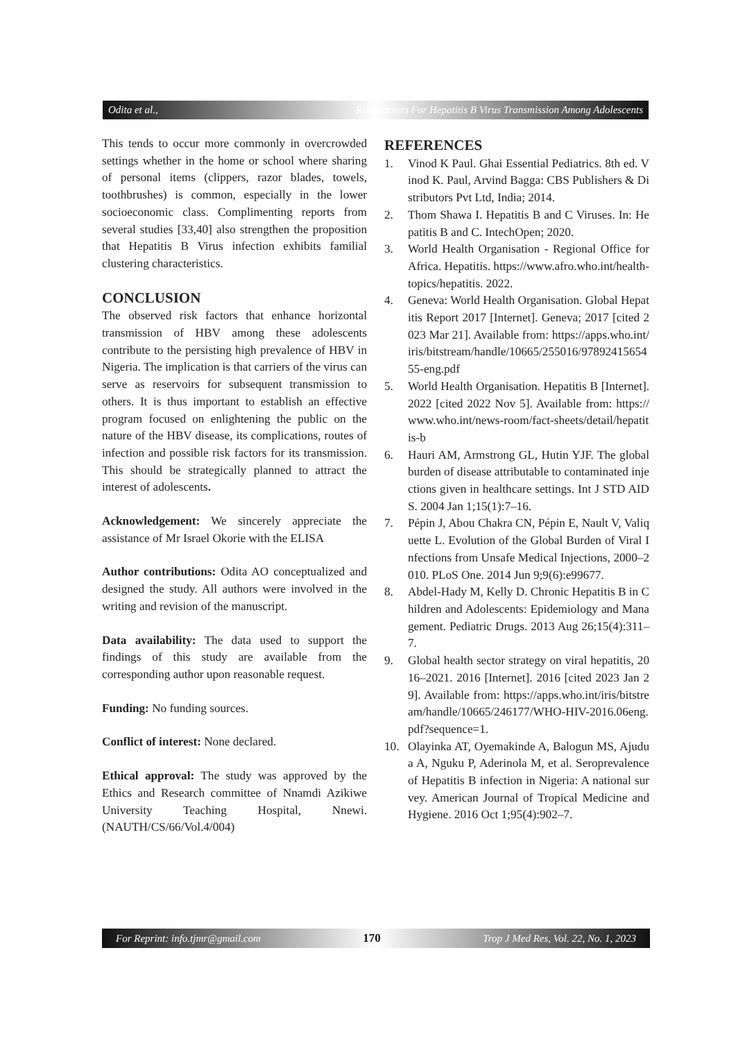Odita et al., Risk Factors For Hepatitis B Virus Transmission Among Adolescents
This tends to occur more commonly in overcrowded settings whether in the home or school where sharing of personal items (clippers, razor blades, towels, toothbrushes) is common, especially in the lower socioeconomic class. Complimenting reports from several studies [33,40] also strengthen the proposition that Hepatitis B Virus infection exhibits familial clustering characteristics.
CONCLUSION
The observed risk factors that enhance horizontal transmission of HBV among these adolescents contribute to the persisting high prevalence of HBV in Nigeria. The implication is that carriers of the virus can serve as reservoirs for subsequent transmission to others. It is thus important to establish an effective program focused on enlightening the public on the nature of the HBV disease, its complications, routes of infection and possible risk factors for its transmission. This should be strategically planned to attract the interest of adolescents.
Acknowledgement: We sincerely appreciate the assistance of Mr Israel Okorie with the ELISA
Author contributions: Odita AO conceptualized and designed the study. All authors were involved in the writing and revision of the manuscript.
Data availability: The data used to support the findings of this study are available from the corresponding author upon reasonable request.
Funding: No funding sources.
Conflict of interest: None declared.
Ethical approval: The study was approved by the Ethics and Research committee of Nnamdi Azikiwe University Teaching Hospital, Nnewi. (NAUTH/CS/66/Vol.4/004)
REFERENCES
1. Vinod K Paul. Ghai Essential Pediatrics. 8th ed. Vinod K. Paul, Arvind Bagga: CBS Publishers & Distributors Pvt Ltd, India; 2014.
2. Thom Shawa I. Hepatitis B and C Viruses. In: Hepatitis B and C. IntechOpen; 2020.
3. World Health Organisation - Regional Office for Africa. Hepatitis. https://www.afro.who.int/health-topics/hepatitis. 2022.
4. Geneva: World Health Organisation. Global Hepatitis Report 2017 [Internet]. Geneva; 2017 [cited 2023 Mar 21]. Available from: https://apps.who.int/iris/bitstream/handle/10665/255016/9789241565455-eng.pdf
5. World Health Organisation. Hepatitis B [Internet]. 2022 [cited 2022 Nov 5]. Available from: https://www.who.int/news-room/fact-sheets/detail/hepatitis-b
6. Hauri AM, Armstrong GL, Hutin YJF. The global burden of disease attributable to contaminated injections given in healthcare settings. Int J STD AIDS. 2004 Jan 1;15(1):7–16.
7. Pépin J, Abou Chakra CN, Pépin E, Nault V, Valiquette L. Evolution of the Global Burden of Viral Infections from Unsafe Medical Injections, 2000–2010. PLoS One. 2014 Jun 9;9(6):e99677.
8. Abdel-Hady M, Kelly D. Chronic Hepatitis B in Children and Adolescents: Epidemiology and Management. Pediatric Drugs. 2013 Aug 26;15(4):311–7.
9. Global health sector strategy on viral hepatitis, 2016–2021. 2016 [Internet]. 2016 [cited 2023 Jan 29]. Available from: https://apps.who.int/iris/bitstream/handle/10665/246177/WHO-HIV-2016.06eng.pdf?sequence=1.
10. Olayinka AT, Oyemakinde A, Balogun MS, Ajudua A, Nguku P, Aderinola M, et al. Seroprevalence of Hepatitis B infection in Nigeria: A national survey. American Journal of Tropical Medicine and Hygiene. 2016 Oct 1;95(4):902–7.
For Reprint: info.tjmr@gmail.com 170 Trop J Med Res, Vol. 22, No. 1, 2023